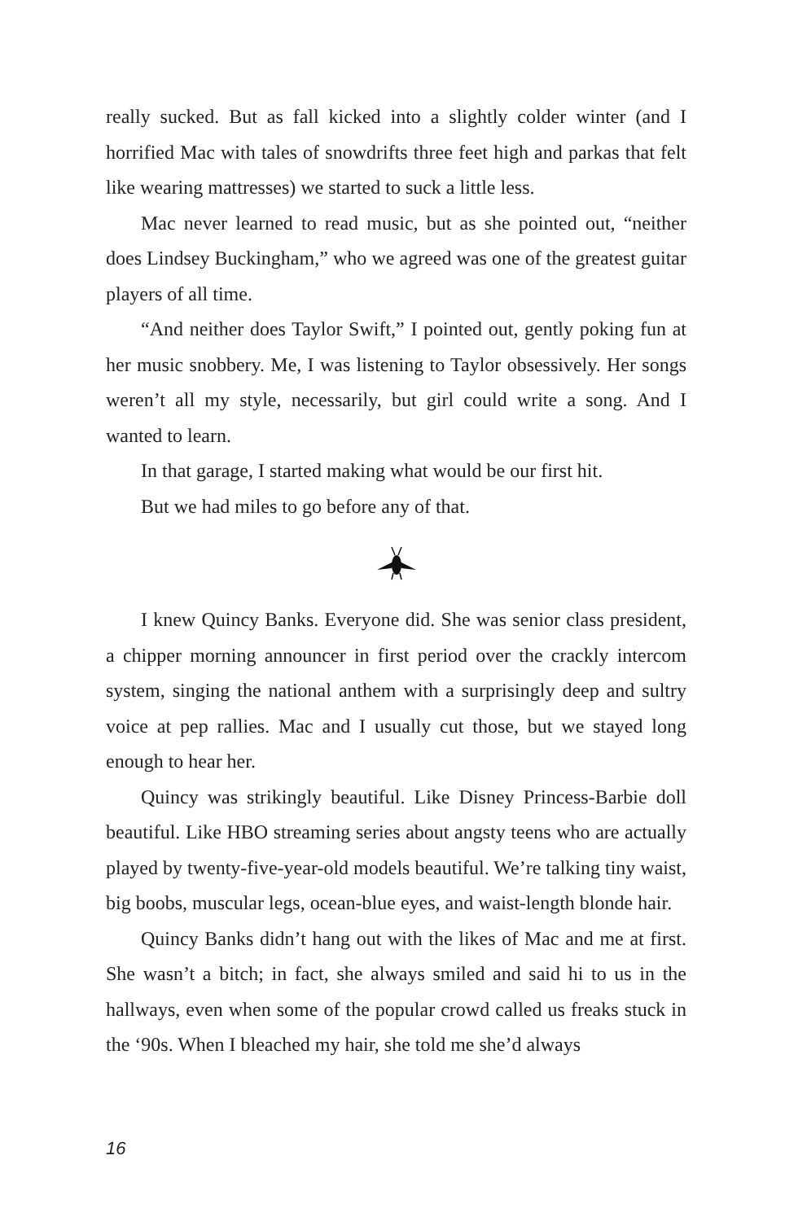really sucked. But as fall kicked into a slightly colder winter (and I horrified Mac with tales of snowdrifts three feet high and parkas that felt like wearing mattresses) we started to suck a little less.
Mac never learned to read music, but as she pointed out, “neither does Lindsey Buckingham,” who we agreed was one of the greatest guitar players of all time.
“And neither does Taylor Swift,” I pointed out, gently poking fun at her music snobbery. Me, I was listening to Taylor obsessively. Her songs weren’t all my style, necessarily, but girl could write a song. And I wanted to learn.
In that garage, I started making what would be our first hit.
But we had miles to go before any of that.
I knew Quincy Banks. Everyone did. She was senior class president, a chipper morning announcer in first period over the crackly intercom system, singing the national anthem with a surprisingly deep and sultry voice at pep rallies. Mac and I usually cut those, but we stayed long enough to hear her.
Quincy was strikingly beautiful. Like Disney Princess-Barbie doll beautiful. Like HBO streaming series about angsty teens who are actually played by twenty-five-year-old models beautiful. We’re talking tiny waist, big boobs, muscular legs, ocean-blue eyes, and waist-length blonde hair.
Quincy Banks didn’t hang out with the likes of Mac and me at first. She wasn’t a bitch; in fact, she always smiled and said hi to us in the hallways, even when some of the popular crowd called us freaks stuck in the ‘90s. When I bleached my hair, she told me she’d always
16